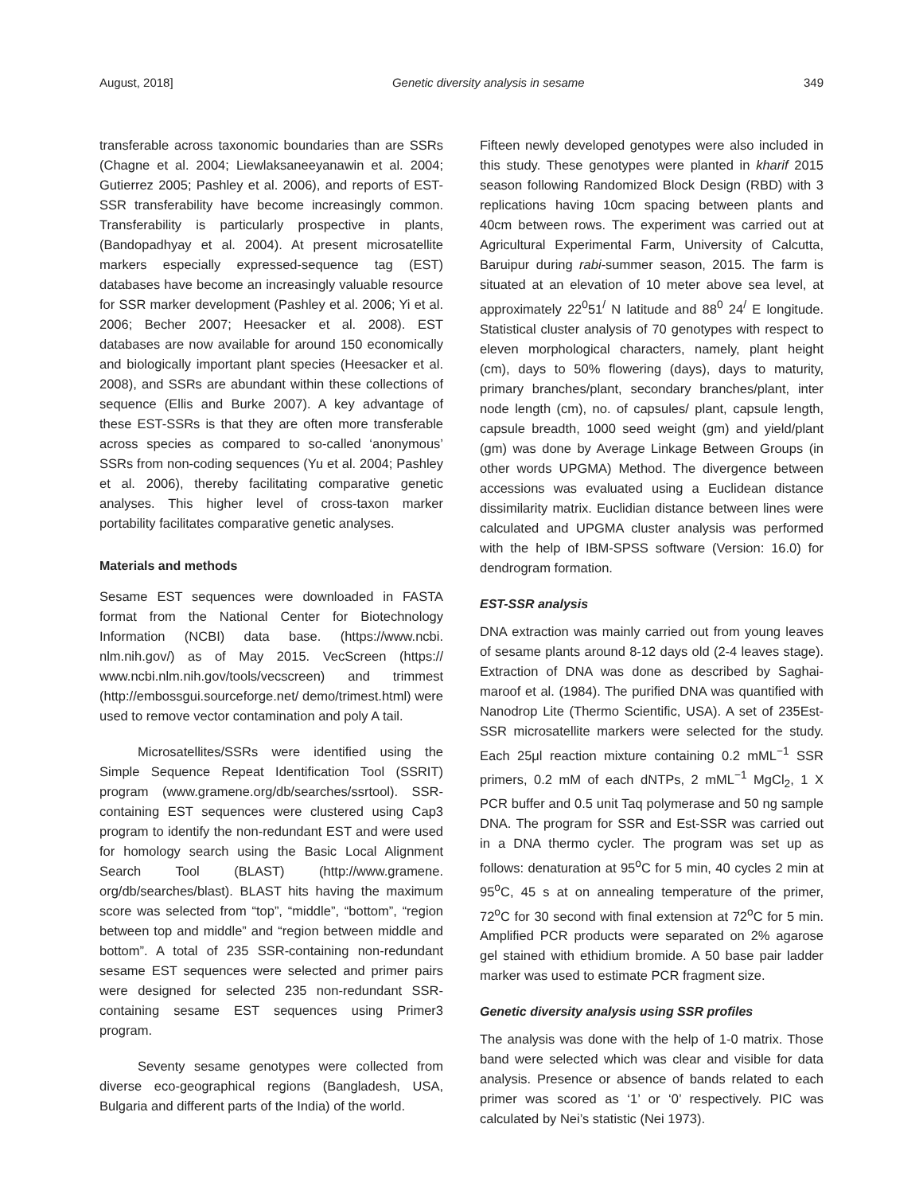August, 2018] Genetic diversity analysis in sesame 349
transferable across taxonomic boundaries than are SSRs (Chagne et al. 2004; Liewlaksaneeyanawin et al. 2004; Gutierrez 2005; Pashley et al. 2006), and reports of EST-SSR transferability have become increasingly common. Transferability is particularly prospective in plants, (Bandopadhyay et al. 2004). At present microsatellite markers especially expressed-sequence tag (EST) databases have become an increasingly valuable resource for SSR marker development (Pashley et al. 2006; Yi et al. 2006; Becher 2007; Heesacker et al. 2008). EST databases are now available for around 150 economically and biologically important plant species (Heesacker et al. 2008), and SSRs are abundant within these collections of sequence (Ellis and Burke 2007). A key advantage of these EST-SSRs is that they are often more transferable across species as compared to so-called ‘anonymous’ SSRs from non-coding sequences (Yu et al. 2004; Pashley et al. 2006), thereby facilitating comparative genetic analyses. This higher level of cross-taxon marker portability facilitates comparative genetic analyses.
Materials and methods
Sesame EST sequences were downloaded in FASTA format from the National Center for Biotechnology Information (NCBI) data base. (https://www.ncbi. nlm.nih.gov/) as of May 2015. VecScreen (https:// www.ncbi.nlm.nih.gov/tools/vecscreen) and trimmest (http://embossgui.sourceforge.net/ demo/trimest.html) were used to remove vector contamination and poly A tail.
Microsatellites/SSRs were identified using the Simple Sequence Repeat Identification Tool (SSRIT) program (www.gramene.org/db/searches/ssrtool). SSR-containing EST sequences were clustered using Cap3 program to identify the non-redundant EST and were used for homology search using the Basic Local Alignment Search Tool (BLAST) (http://www.gramene. org/db/searches/blast). BLAST hits having the maximum score was selected from “top”, “middle”, “bottom”, “region between top and middle” and “region between middle and bottom”. A total of 235 SSR-containing non-redundant sesame EST sequences were selected and primer pairs were designed for selected 235 non-redundant SSR-containing sesame EST sequences using Primer3 program.
Seventy sesame genotypes were collected from diverse eco-geographical regions (Bangladesh, USA, Bulgaria and different parts of the India) of the world.
Fifteen newly developed genotypes were also included in this study. These genotypes were planted in kharif 2015 season following Randomized Block Design (RBD) with 3 replications having 10cm spacing between plants and 40cm between rows. The experiment was carried out at Agricultural Experimental Farm, University of Calcutta, Baruipur during rabi-summer season, 2015. The farm is situated at an elevation of 10 meter above sea level, at approximately 22<sup>0</sup>51<sup>/</sup> N latitude and 88<sup>0</sup> 24<sup>/</sup> E longitude. Statistical cluster analysis of 70 genotypes with respect to eleven morphological characters, namely, plant height (cm), days to 50% flowering (days), days to maturity, primary branches/plant, secondary branches/plant, inter node length (cm), no. of capsules/ plant, capsule length, capsule breadth, 1000 seed weight (gm) and yield/plant (gm) was done by Average Linkage Between Groups (in other words UPGMA) Method. The divergence between accessions was evaluated using a Euclidean distance dissimilarity matrix. Euclidian distance between lines were calculated and UPGMA cluster analysis was performed with the help of IBM-SPSS software (Version: 16.0) for dendrogram formation.
EST-SSR analysis
DNA extraction was mainly carried out from young leaves of sesame plants around 8-12 days old (2-4 leaves stage). Extraction of DNA was done as described by Saghai-maroof et al. (1984). The purified DNA was quantified with Nanodrop Lite (Thermo Scientific, USA). A set of 235Est-SSR microsatellite markers were selected for the study. Each 25μl reaction mixture containing 0.2 mML<sup>−1</sup> SSR primers, 0.2 mM of each dNTPs, 2 mML<sup>−1</sup> MgCl<sub>2</sub>, 1 X PCR buffer and 0.5 unit Taq polymerase and 50 ng sample DNA. The program for SSR and Est-SSR was carried out in a DNA thermo cycler. The program was set up as follows: denaturation at 95<sup>o</sup>C for 5 min, 40 cycles 2 min at 95<sup>o</sup>C, 45 s at on annealing temperature of the primer, 72<sup>o</sup>C for 30 second with final extension at 72<sup>o</sup>C for 5 min. Amplified PCR products were separated on 2% agarose gel stained with ethidium bromide. A 50 base pair ladder marker was used to estimate PCR fragment size.
Genetic diversity analysis using SSR profiles
The analysis was done with the help of 1-0 matrix. Those band were selected which was clear and visible for data analysis. Presence or absence of bands related to each primer was scored as ‘1’ or ‘0’ respectively. PIC was calculated by Nei’s statistic (Nei 1973).